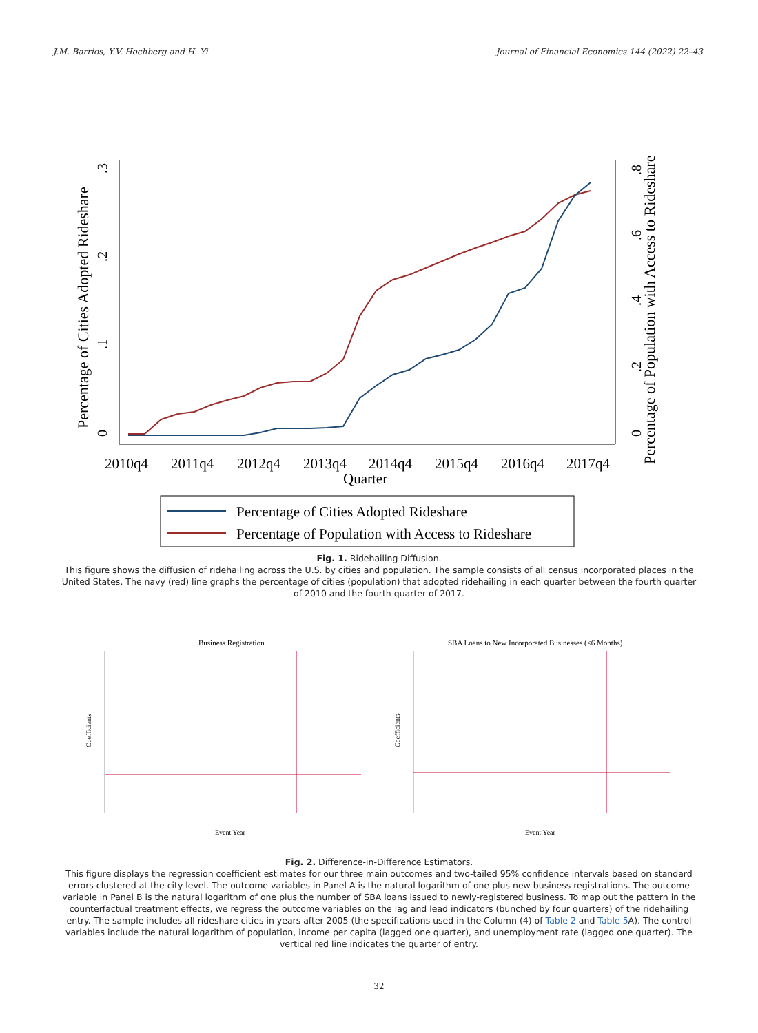J.M. Barrios, Y.V. Hochberg and H. Yi Journal of Financial Economics 144 (2022) 22–43
0
.1
.2
.3
Percentage of Cities Adopted Rideshare
0
.2
.4
.6
.8
Percentage of Population with Access to Rideshare
2010q4
2011q4
2012q4
2013q4
2014q4
2015q4
2016q4
2017q4
Quarter
Percentage of Cities Adopted Rideshare
Percentage of Population with Access to Rideshare
Fig. 1. Ridehailing Diffusion.
This figure shows the diffusion of ridehailing across the U.S. by cities and population. The sample consists of all census incorporated places in the United States. The navy (red) line graphs the percentage of cities (population) that adopted ridehailing in each quarter between the fourth quarter of 2010 and the fourth quarter of 2017.
Business Registration
Coefficients
Event Year
SBA Loans to New Incorporated Businesses (<6 Months)
Coefficients
Event Year
Fig. 2. Difference-in-Difference Estimators.
This figure displays the regression coefficient estimates for our three main outcomes and two-tailed 95% confidence intervals based on standard errors clustered at the city level. The outcome variables in Panel A is the natural logarithm of one plus new business registrations. The outcome variable in Panel B is the natural logarithm of one plus the number of SBA loans issued to newly-registered business. To map out the pattern in the counterfactual treatment effects, we regress the outcome variables on the lag and lead indicators (bunched by four quarters) of the ridehailing entry. The sample includes all rideshare cities in years after 2005 (the specifications used in the Column (4) of Table 2 and Table 5 A). The control variables include the natural logarithm of population, income per capita (lagged one quarter), and unemployment rate (lagged one quarter). The vertical red line indicates the quarter of entry.
32